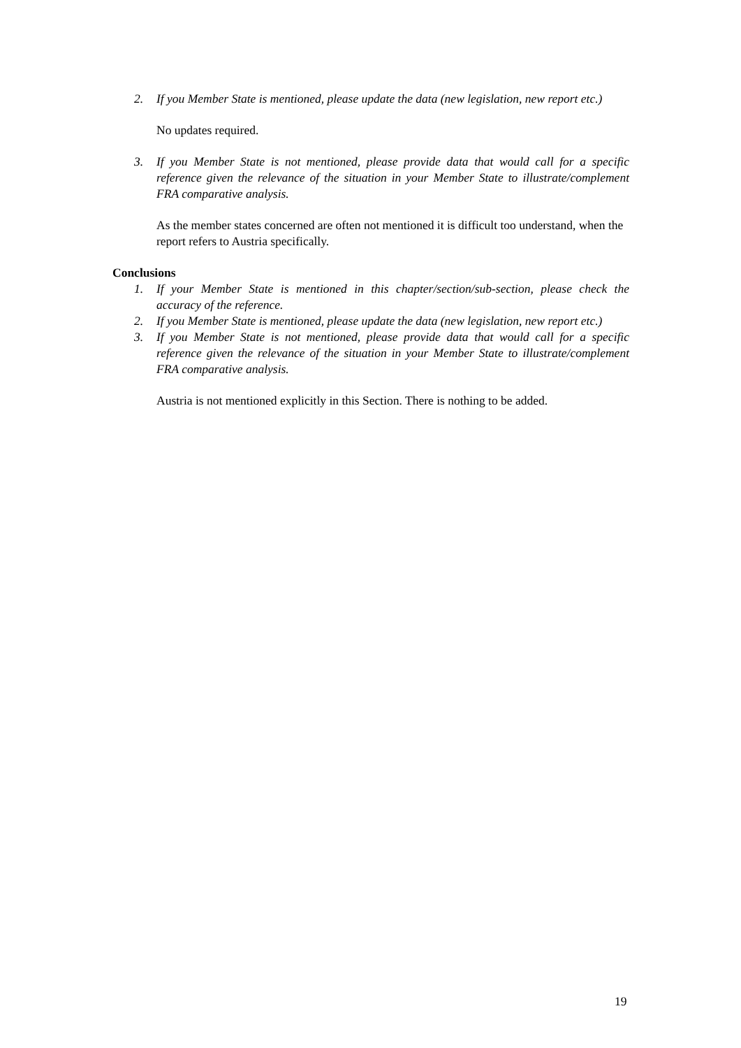2. If you Member State is mentioned, please update the data (new legislation, new report etc.)
No updates required.
3. If you Member State is not mentioned, please provide data that would call for a specific reference given the relevance of the situation in your Member State to illustrate/complement FRA comparative analysis.
As the member states concerned are often not mentioned it is difficult too understand, when the report refers to Austria specifically.
Conclusions
1. If your Member State is mentioned in this chapter/section/sub-section, please check the accuracy of the reference.
2. If you Member State is mentioned, please update the data (new legislation, new report etc.)
3. If you Member State is not mentioned, please provide data that would call for a specific reference given the relevance of the situation in your Member State to illustrate/complement FRA comparative analysis.
Austria is not mentioned explicitly in this Section. There is nothing to be added.
19